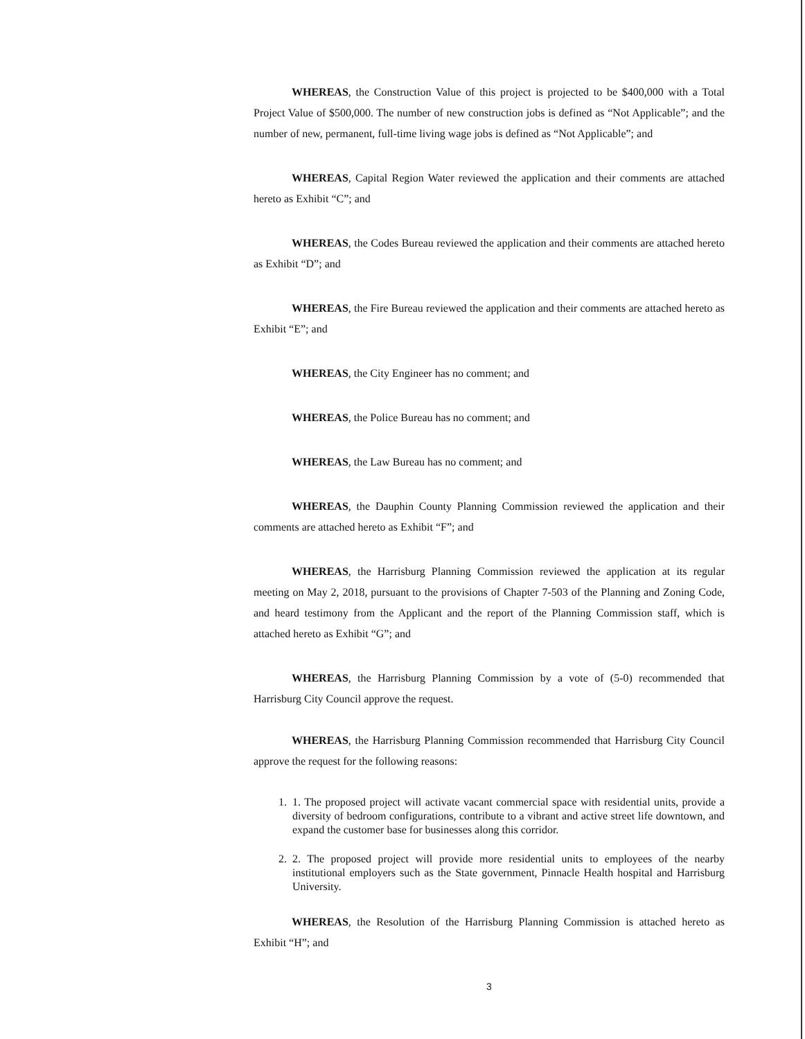WHEREAS, the Construction Value of this project is projected to be $400,000 with a Total Project Value of $500,000. The number of new construction jobs is defined as “Not Applicable”; and the number of new, permanent, full-time living wage jobs is defined as “Not Applicable”; and
WHEREAS, Capital Region Water reviewed the application and their comments are attached hereto as Exhibit “C”; and
WHEREAS, the Codes Bureau reviewed the application and their comments are attached hereto as Exhibit “D”; and
WHEREAS, the Fire Bureau reviewed the application and their comments are attached hereto as Exhibit “E”; and
WHEREAS, the City Engineer has no comment; and
WHEREAS, the Police Bureau has no comment; and
WHEREAS, the Law Bureau has no comment; and
WHEREAS, the Dauphin County Planning Commission reviewed the application and their comments are attached hereto as Exhibit “F”; and
WHEREAS, the Harrisburg Planning Commission reviewed the application at its regular meeting on May 2, 2018, pursuant to the provisions of Chapter 7-503 of the Planning and Zoning Code, and heard testimony from the Applicant and the report of the Planning Commission staff, which is attached hereto as Exhibit “G”; and
WHEREAS, the Harrisburg Planning Commission by a vote of (5-0) recommended that Harrisburg City Council approve the request.
WHEREAS, the Harrisburg Planning Commission recommended that Harrisburg City Council approve the request for the following reasons:
1. 1. The proposed project will activate vacant commercial space with residential units, provide a diversity of bedroom configurations, contribute to a vibrant and active street life downtown, and expand the customer base for businesses along this corridor.
2. 2. The proposed project will provide more residential units to employees of the nearby institutional employers such as the State government, Pinnacle Health hospital and Harrisburg University.
WHEREAS, the Resolution of the Harrisburg Planning Commission is attached hereto as Exhibit “H”; and
3